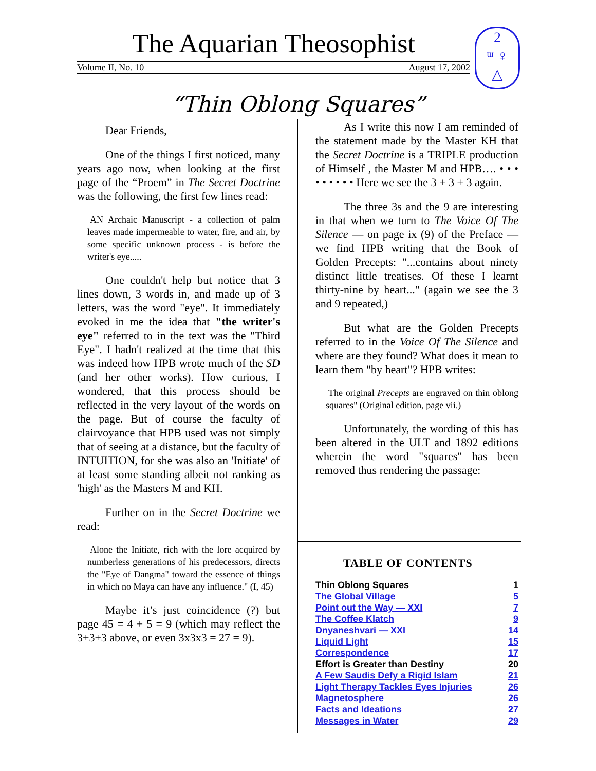The Aquarian Theosophist
Volume II, No. 10 August 17, 2002
2
ᵚ ♀
△
“Thin Oblong Squares”
Dear Friends,
One of the things I first noticed, many years ago now, when looking at the first page of the “Proem” in The Secret Doctrine was the following, the first few lines read:
AN Archaic Manuscript - a collection of palm leaves made impermeable to water, fire, and air, by some specific unknown process - is before the writer's eye.....
One couldn't help but notice that 3 lines down, 3 words in, and made up of 3 letters, was the word "eye". It immediately evoked in me the idea that "the writer's eye" referred to in the text was the "Third Eye". I hadn't realized at the time that this was indeed how HPB wrote much of the SD (and her other works). How curious, I wondered, that this process should be reflected in the very layout of the words on the page. But of course the faculty of clairvoyance that HPB used was not simply that of seeing at a distance, but the faculty of INTUITION, for she was also an 'Initiate' of at least some standing albeit not ranking as 'high' as the Masters M and KH.
Further on in the Secret Doctrine we read:
Alone the Initiate, rich with the lore acquired by numberless generations of his predecessors, directs the "Eye of Dangma" toward the essence of things in which no Maya can have any influence." (I, 45)
Maybe it’s just coincidence (?) but page 45 = 4 + 5 = 9 (which may reflect the 3+3+3 above, or even 3x3x3 = 27 = 9).
As I write this now I am reminded of the statement made by the Master KH that the Secret Doctrine is a TRIPLE production of Himself , the Master M and HPB…. • • • • • • • • • Here we see the 3 + 3 + 3 again.
The three 3s and the 9 are interesting in that when we turn to The Voice Of The Silence — on page ix (9) of the Preface — we find HPB writing that the Book of Golden Precepts: "...contains about ninety distinct little treatises. Of these I learnt thirty-nine by heart..." (again we see the 3 and 9 repeated,)
But what are the Golden Precepts referred to in the Voice Of The Silence and where are they found? What does it mean to learn them "by heart"? HPB writes:
The original Precepts are engraved on thin oblong squares" (Original edition, page vii.)
Unfortunately, the wording of this has been altered in the ULT and 1892 editions wherein the word "squares" has been removed thus rendering the passage:
TABLE OF CONTENTS
| Thin Oblong Squares | 1 |
| The Global Village | 5 |
| Point out the Way — XXI | 7 |
| The Coffee Klatch | 9 |
| Dnyaneshvari — XXI | 14 |
| Liquid Light | 15 |
| Correspondence | 17 |
| Effort is Greater than Destiny | 20 |
| A Few Saudis Defy a Rigid Islam | 21 |
| Light Therapy Tackles Eyes Injuries | 26 |
| Magnetosphere | 26 |
| Facts and Ideations | 27 |
| Messages in Water | 29 |